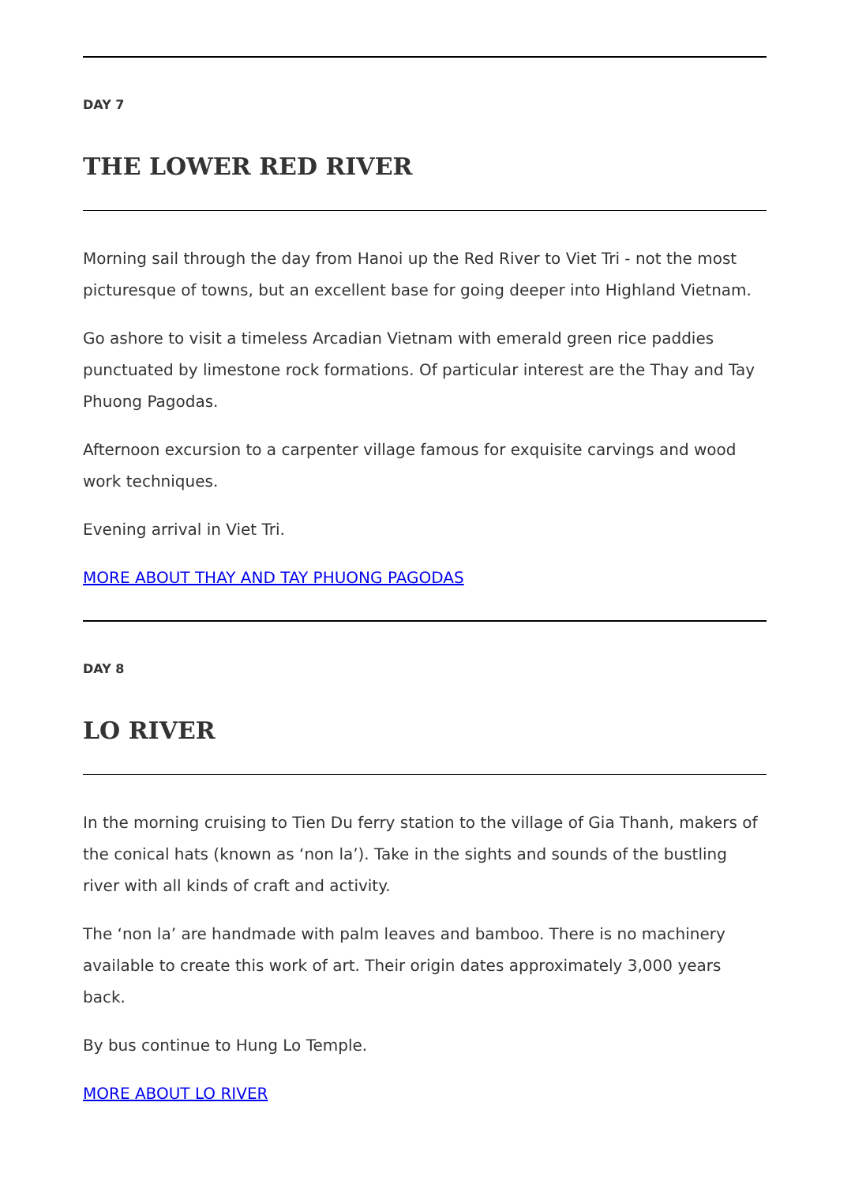DAY 7
THE LOWER RED RIVER
Morning sail through the day from Hanoi up the Red River to Viet Tri - not the most picturesque of towns, but an excellent base for going deeper into Highland Vietnam.
Go ashore to visit a timeless Arcadian Vietnam with emerald green rice paddies punctuated by limestone rock formations. Of particular interest are the Thay and Tay Phuong Pagodas.
Afternoon excursion to a carpenter village famous for exquisite carvings and wood work techniques.
Evening arrival in Viet Tri.
MORE ABOUT THAY AND TAY PHUONG PAGODAS
DAY 8
LO RIVER
In the morning cruising to Tien Du ferry station to the village of Gia Thanh, makers of the conical hats (known as ‘non la’). Take in the sights and sounds of the bustling river with all kinds of craft and activity.
The ‘non la’ are handmade with palm leaves and bamboo. There is no machinery available to create this work of art. Their origin dates approximately 3,000 years back.
By bus continue to Hung Lo Temple.
MORE ABOUT LO RIVER